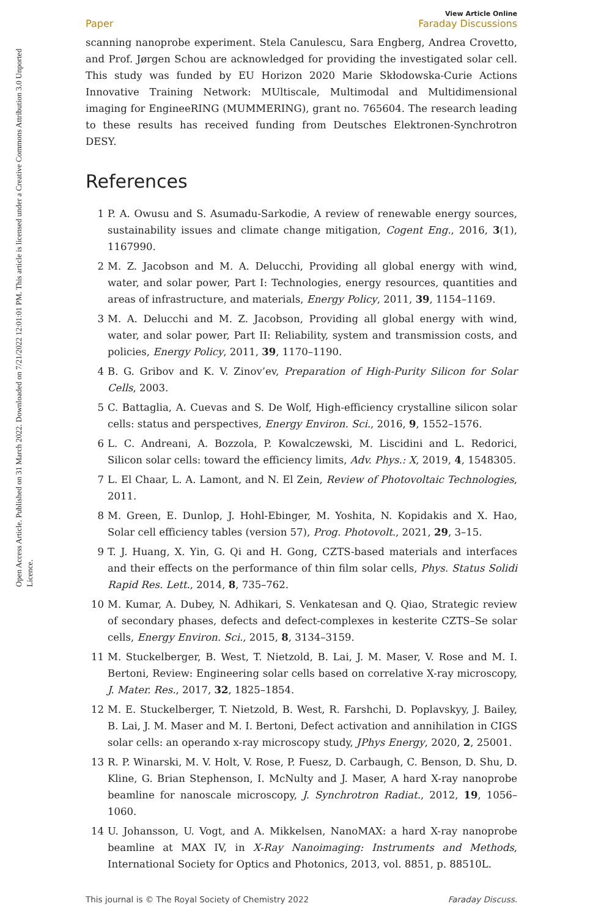Open Access Article. Published on 31 March 2022. Downloaded on 7/21/2022 12:01:01 PM. This article is licensed under a Creative Commons Attribution 3.0 Unported Licence.
View Article Online
Paper Faraday Discussions
scanning nanoprobe experiment. Stela Canulescu, Sara Engberg, Andrea Crovetto, and Prof. Jørgen Schou are acknowledged for providing the investigated solar cell. This study was funded by EU Horizon 2020 Marie Skłodowska-Curie Actions Innovative Training Network: MUltiscale, Multimodal and Multidimensional imaging for EngineeRING (MUMMERING), grant no. 765604. The research leading to these results has received funding from Deutsches Elektronen-Synchrotron DESY.
References
1 P. A. Owusu and S. Asumadu-Sarkodie, A review of renewable energy sources, sustainability issues and climate change mitigation, Cogent Eng., 2016, 3(1), 1167990.
2 M. Z. Jacobson and M. A. Delucchi, Providing all global energy with wind, water, and solar power, Part I: Technologies, energy resources, quantities and areas of infrastructure, and materials, Energy Policy, 2011, 39, 1154–1169.
3 M. A. Delucchi and M. Z. Jacobson, Providing all global energy with wind, water, and solar power, Part II: Reliability, system and transmission costs, and policies, Energy Policy, 2011, 39, 1170–1190.
4 B. G. Gribov and K. V. Zinov’ev, Preparation of High-Purity Silicon for Solar Cells, 2003.
5 C. Battaglia, A. Cuevas and S. De Wolf, High-efficiency crystalline silicon solar cells: status and perspectives, Energy Environ. Sci., 2016, 9, 1552–1576.
6 L. C. Andreani, A. Bozzola, P. Kowalczewski, M. Liscidini and L. Redorici, Silicon solar cells: toward the efficiency limits, Adv. Phys.: X, 2019, 4, 1548305.
7 L. El Chaar, L. A. Lamont, and N. El Zein, Review of Photovoltaic Technologies, 2011.
8 M. Green, E. Dunlop, J. Hohl-Ebinger, M. Yoshita, N. Kopidakis and X. Hao, Solar cell efficiency tables (version 57), Prog. Photovolt., 2021, 29, 3–15.
9 T. J. Huang, X. Yin, G. Qi and H. Gong, CZTS-based materials and interfaces and their effects on the performance of thin film solar cells, Phys. Status Solidi Rapid Res. Lett., 2014, 8, 735–762.
10 M. Kumar, A. Dubey, N. Adhikari, S. Venkatesan and Q. Qiao, Strategic review of secondary phases, defects and defect-complexes in kesterite CZTS–Se solar cells, Energy Environ. Sci., 2015, 8, 3134–3159.
11 M. Stuckelberger, B. West, T. Nietzold, B. Lai, J. M. Maser, V. Rose and M. I. Bertoni, Review: Engineering solar cells based on correlative X-ray microscopy, J. Mater. Res., 2017, 32, 1825–1854.
12 M. E. Stuckelberger, T. Nietzold, B. West, R. Farshchi, D. Poplavskyy, J. Bailey, B. Lai, J. M. Maser and M. I. Bertoni, Defect activation and annihilation in CIGS solar cells: an operando x-ray microscopy study, JPhys Energy, 2020, 2, 25001.
13 R. P. Winarski, M. V. Holt, V. Rose, P. Fuesz, D. Carbaugh, C. Benson, D. Shu, D. Kline, G. Brian Stephenson, I. McNulty and J. Maser, A hard X-ray nanoprobe beamline for nanoscale microscopy, J. Synchrotron Radiat., 2012, 19, 1056–1060.
14 U. Johansson, U. Vogt, and A. Mikkelsen, NanoMAX: a hard X-ray nanoprobe beamline at MAX IV, in X-Ray Nanoimaging: Instruments and Methods, International Society for Optics and Photonics, 2013, vol. 8851, p. 88510L.
This journal is © The Royal Society of Chemistry 2022 Faraday Discuss.